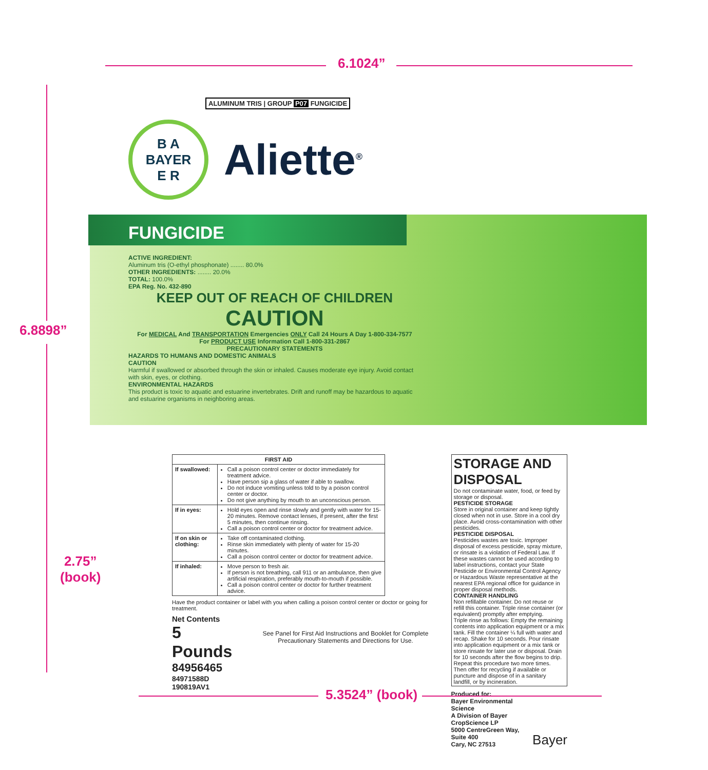6.1024”
6.8898”
2.75”
(book)
ALUMINUM TRIS | GROUP P07 FUNGICIDE
B A
BAYER
E R
Aliette<sup>®</sup>
FUNGICIDE
ACTIVE INGREDIENT:
Aluminum tris (O-ethyl phosphonate) ........ 80.0%
OTHER INGREDIENTS: ........ 20.0%
TOTAL: 100.0%
EPA Reg. No. 432-890
KEEP OUT OF REACH OF CHILDREN
CAUTION
For MEDICAL And TRANSPORTATION Emergencies ONLY Call 24 Hours A Day 1-800-334-7577
For PRODUCT USE Information Call 1-800-331-2867
PRECAUTIONARY STATEMENTS
HAZARDS TO HUMANS AND DOMESTIC ANIMALS
CAUTION
Harmful if swallowed or absorbed through the skin or inhaled. Causes moderate eye injury. Avoid contact with skin, eyes, or clothing.
ENVIRONMENTAL HAZARDS
This product is toxic to aquatic and estuarine invertebrates. Drift and runoff may be hazardous to aquatic and estuarine organisms in neighboring areas.
| FIRST AID | |
| --- | --- |
| If swallowed: | Call a poison control center or doctor immediately for treatment advice. Have person sip a glass of water if able to swallow. Do not induce vomiting unless told to by a poison control center or doctor. Do not give anything by mouth to an unconscious person. |
| If in eyes: | Hold eyes open and rinse slowly and gently with water for 15-20 minutes. Remove contact lenses, if present, after the first 5 minutes, then continue rinsing. Call a poison control center or doctor for treatment advice. |
| If on skin or clothing: | Take off contaminated clothing. Rinse skin immediately with plenty of water for 15-20 minutes. Call a poison control center or doctor for treatment advice. |
| If inhaled: | Move person to fresh air. If person is not breathing, call 911 or an ambulance, then give artificial respiration, preferably mouth-to-mouth if possible. Call a poison control center or doctor for further treatment advice. |
Have the product container or label with you when calling a poison control center or doctor or going for treatment.
Net Contents
5 Pounds
84956465
84971588D 190819AV1
See Panel for First Aid Instructions and Booklet for Complete Precautionary Statements and Directions for Use.
STORAGE AND DISPOSAL
Do not contaminate water, food, or feed by storage or disposal.
PESTICIDE STORAGE
Store in original container and keep tightly closed when not in use. Store in a cool dry place. Avoid cross-contamination with other pesticides.
PESTICIDE DISPOSAL
Pesticides wastes are toxic. Improper disposal of excess pesticide, spray mixture, or rinsate is a violation of Federal Law. If these wastes cannot be used according to label instructions, contact your State Pesticide or Environmental Control Agency or Hazardous Waste representative at the nearest EPA regional office for guidance in proper disposal methods.
CONTAINER HANDLING
Non refillable container. Do not reuse or refill this container. Triple rinse container (or equivalent) promptly after emptying.
Triple rinse as follows: Empty the remaining contents into application equipment or a mix tank. Fill the container ¼ full with water and recap. Shake for 10 seconds. Pour rinsate into application equipment or a mix tank or store rinsate for later use or disposal. Drain for 10 seconds after the flow begins to drip. Repeat this procedure two more times. Then offer for recycling if available or puncture and dispose of in a sanitary landfill, or by incineration.
Produced for:
Bayer Environmental Science
A Division of Bayer CropScience LP
5000 CentreGreen Way, Suite 400
Cary, NC 27513
Bayer
5.3524” (book)